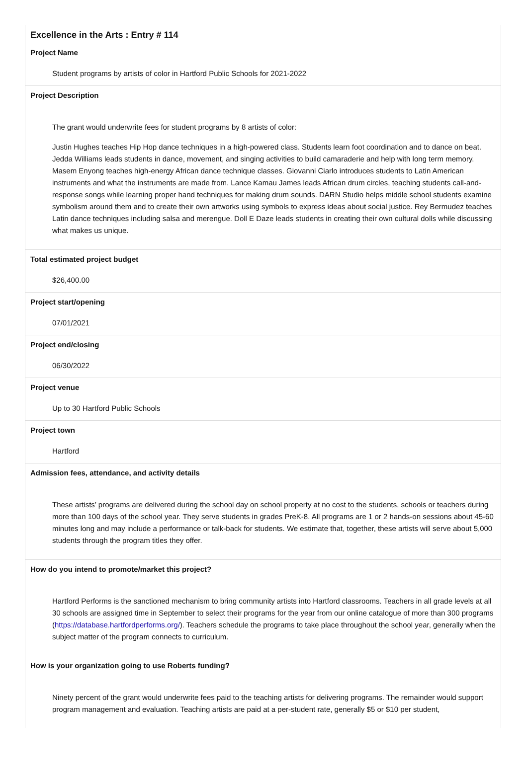Excellence in the Arts : Entry # 114
Project Name
Student programs by artists of color in Hartford Public Schools for 2021-2022
Project Description
The grant would underwrite fees for student programs by 8 artists of color:
Justin Hughes teaches Hip Hop dance techniques in a high-powered class. Students learn foot coordination and to dance on beat. Jedda Williams leads students in dance, movement, and singing activities to build camaraderie and help with long term memory. Masem Enyong teaches high-energy African dance technique classes. Giovanni Ciarlo introduces students to Latin American instruments and what the instruments are made from. Lance Kamau James leads African drum circles, teaching students call-and-response songs while learning proper hand techniques for making drum sounds. DARN Studio helps middle school students examine symbolism around them and to create their own artworks using symbols to express ideas about social justice. Rey Bermudez teaches Latin dance techniques including salsa and merengue. Doll E Daze leads students in creating their own cultural dolls while discussing what makes us unique.
Total estimated project budget
$26,400.00
Project start/opening
07/01/2021
Project end/closing
06/30/2022
Project venue
Up to 30 Hartford Public Schools
Project town
Hartford
Admission fees, attendance, and activity details
These artists’ programs are delivered during the school day on school property at no cost to the students, schools or teachers during more than 100 days of the school year. They serve students in grades PreK-8. All programs are 1 or 2 hands-on sessions about 45-60 minutes long and may include a performance or talk-back for students. We estimate that, together, these artists will serve about 5,000 students through the program titles they offer.
How do you intend to promote/market this project?
Hartford Performs is the sanctioned mechanism to bring community artists into Hartford classrooms. Teachers in all grade levels at all 30 schools are assigned time in September to select their programs for the year from our online catalogue of more than 300 programs (https://database.hartfordperforms.org/). Teachers schedule the programs to take place throughout the school year, generally when the subject matter of the program connects to curriculum.
How is your organization going to use Roberts funding?
Ninety percent of the grant would underwrite fees paid to the teaching artists for delivering programs. The remainder would support program management and evaluation. Teaching artists are paid at a per-student rate, generally $5 or $10 per student,